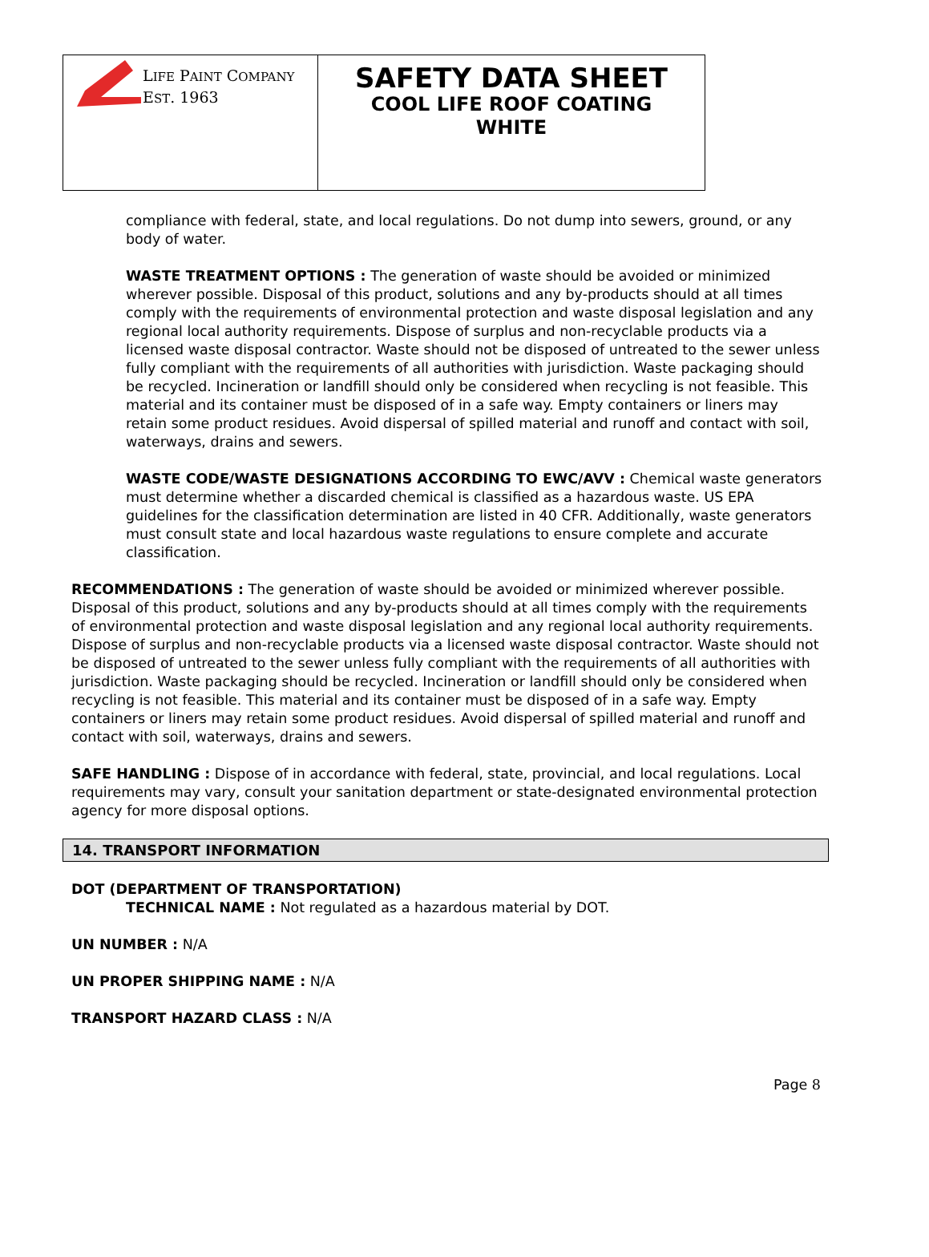| L IFE P AINT C OMPANY E ST . 1963 | SAFETY DATA SHEET COOL LIFE ROOF COATING WHITE |
compliance with federal, state, and local regulations. Do not dump into sewers, ground, or any body of water.
WASTE TREATMENT OPTIONS : The generation of waste should be avoided or minimized wherever possible. Disposal of this product, solutions and any by-products should at all times comply with the requirements of environmental protection and waste disposal legislation and any regional local authority requirements. Dispose of surplus and non-recyclable products via a licensed waste disposal contractor. Waste should not be disposed of untreated to the sewer unless fully compliant with the requirements of all authorities with jurisdiction. Waste packaging should be recycled. Incineration or landfill should only be considered when recycling is not feasible. This material and its container must be disposed of in a safe way. Empty containers or liners may retain some product residues. Avoid dispersal of spilled material and runoff and contact with soil, waterways, drains and sewers.
WASTE CODE/WASTE DESIGNATIONS ACCORDING TO EWC/AVV : Chemical waste generators must determine whether a discarded chemical is classified as a hazardous waste. US EPA guidelines for the classification determination are listed in 40 CFR. Additionally, waste generators must consult state and local hazardous waste regulations to ensure complete and accurate classification.
RECOMMENDATIONS : The generation of waste should be avoided or minimized wherever possible. Disposal of this product, solutions and any by-products should at all times comply with the requirements of environmental protection and waste disposal legislation and any regional local authority requirements. Dispose of surplus and non-recyclable products via a licensed waste disposal contractor. Waste should not be disposed of untreated to the sewer unless fully compliant with the requirements of all authorities with jurisdiction. Waste packaging should be recycled. Incineration or landfill should only be considered when recycling is not feasible. This material and its container must be disposed of in a safe way. Empty containers or liners may retain some product residues. Avoid dispersal of spilled material and runoff and contact with soil, waterways, drains and sewers.
SAFE HANDLING : Dispose of in accordance with federal, state, provincial, and local regulations. Local requirements may vary, consult your sanitation department or state-designated environmental protection agency for more disposal options.
14. TRANSPORT INFORMATION
DOT (DEPARTMENT OF TRANSPORTATION)
TECHNICAL NAME : Not regulated as a hazardous material by DOT.
UN NUMBER : N/A
UN PROPER SHIPPING NAME : N/A
TRANSPORT HAZARD CLASS : N/A
Page 8